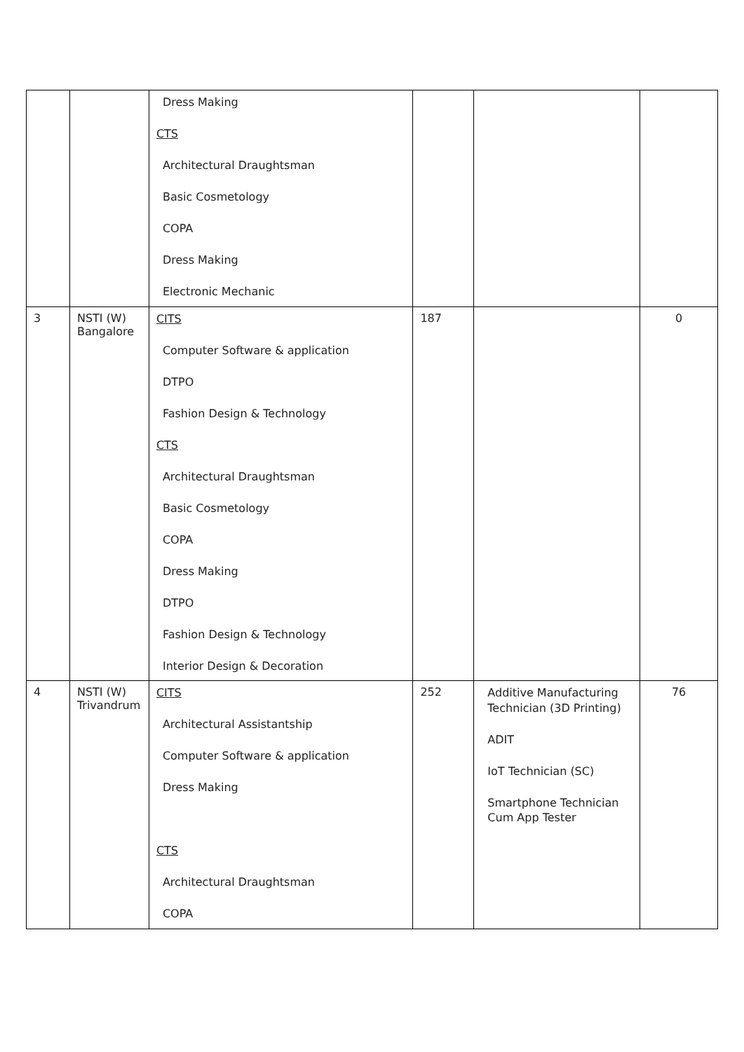| | | Dress Making CTS Architectural Draughtsman Basic Cosmetology COPA Dress Making Electronic Mechanic | | | |
| 3 | NSTI (W) Bangalore | CITS Computer Software & application DTPO Fashion Design & Technology CTS Architectural Draughtsman Basic Cosmetology COPA Dress Making DTPO Fashion Design & Technology Interior Design & Decoration | 187 | | 0 |
| 4 | NSTI (W) Trivandrum | CITS Architectural Assistantship Computer Software & application Dress Making CTS Architectural Draughtsman COPA | 252 | Additive Manufacturing Technician (3D Printing) ADIT IoT Technician (SC) Smartphone Technician Cum App Tester | 76 |